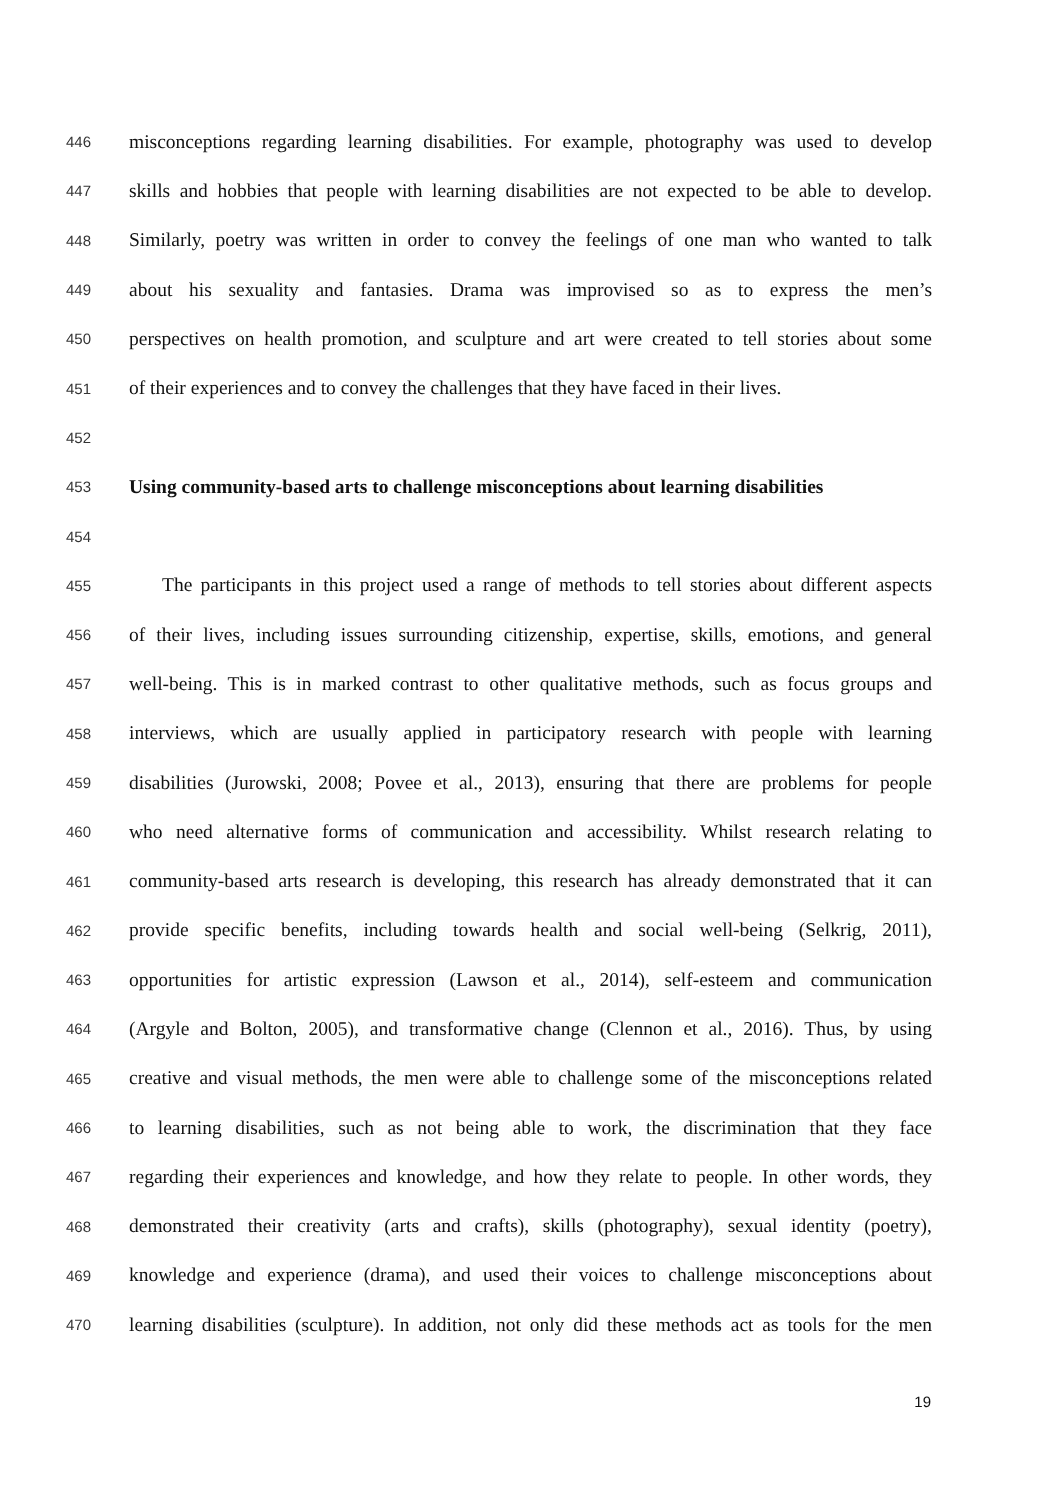446 misconceptions regarding learning disabilities. For example, photography was used to develop
447 skills and hobbies that people with learning disabilities are not expected to be able to develop.
448 Similarly, poetry was written in order to convey the feelings of one man who wanted to talk
449 about his sexuality and fantasies. Drama was improvised so as to express the men’s
450 perspectives on health promotion, and sculpture and art were created to tell stories about some
451 of their experiences and to convey the challenges that they have faced in their lives.
452
453 Using community-based arts to challenge misconceptions about learning disabilities
454
455 The participants in this project used a range of methods to tell stories about different aspects
456 of their lives, including issues surrounding citizenship, expertise, skills, emotions, and general
457 well-being. This is in marked contrast to other qualitative methods, such as focus groups and
458 interviews, which are usually applied in participatory research with people with learning
459 disabilities (Jurowski, 2008; Povee et al., 2013), ensuring that there are problems for people
460 who need alternative forms of communication and accessibility. Whilst research relating to
461 community-based arts research is developing, this research has already demonstrated that it can
462 provide specific benefits, including towards health and social well-being (Selkrig, 2011),
463 opportunities for artistic expression (Lawson et al., 2014), self-esteem and communication
464 (Argyle and Bolton, 2005), and transformative change (Clennon et al., 2016). Thus, by using
465 creative and visual methods, the men were able to challenge some of the misconceptions related
466 to learning disabilities, such as not being able to work, the discrimination that they face
467 regarding their experiences and knowledge, and how they relate to people. In other words, they
468 demonstrated their creativity (arts and crafts), skills (photography), sexual identity (poetry),
469 knowledge and experience (drama), and used their voices to challenge misconceptions about
470 learning disabilities (sculpture). In addition, not only did these methods act as tools for the men
19